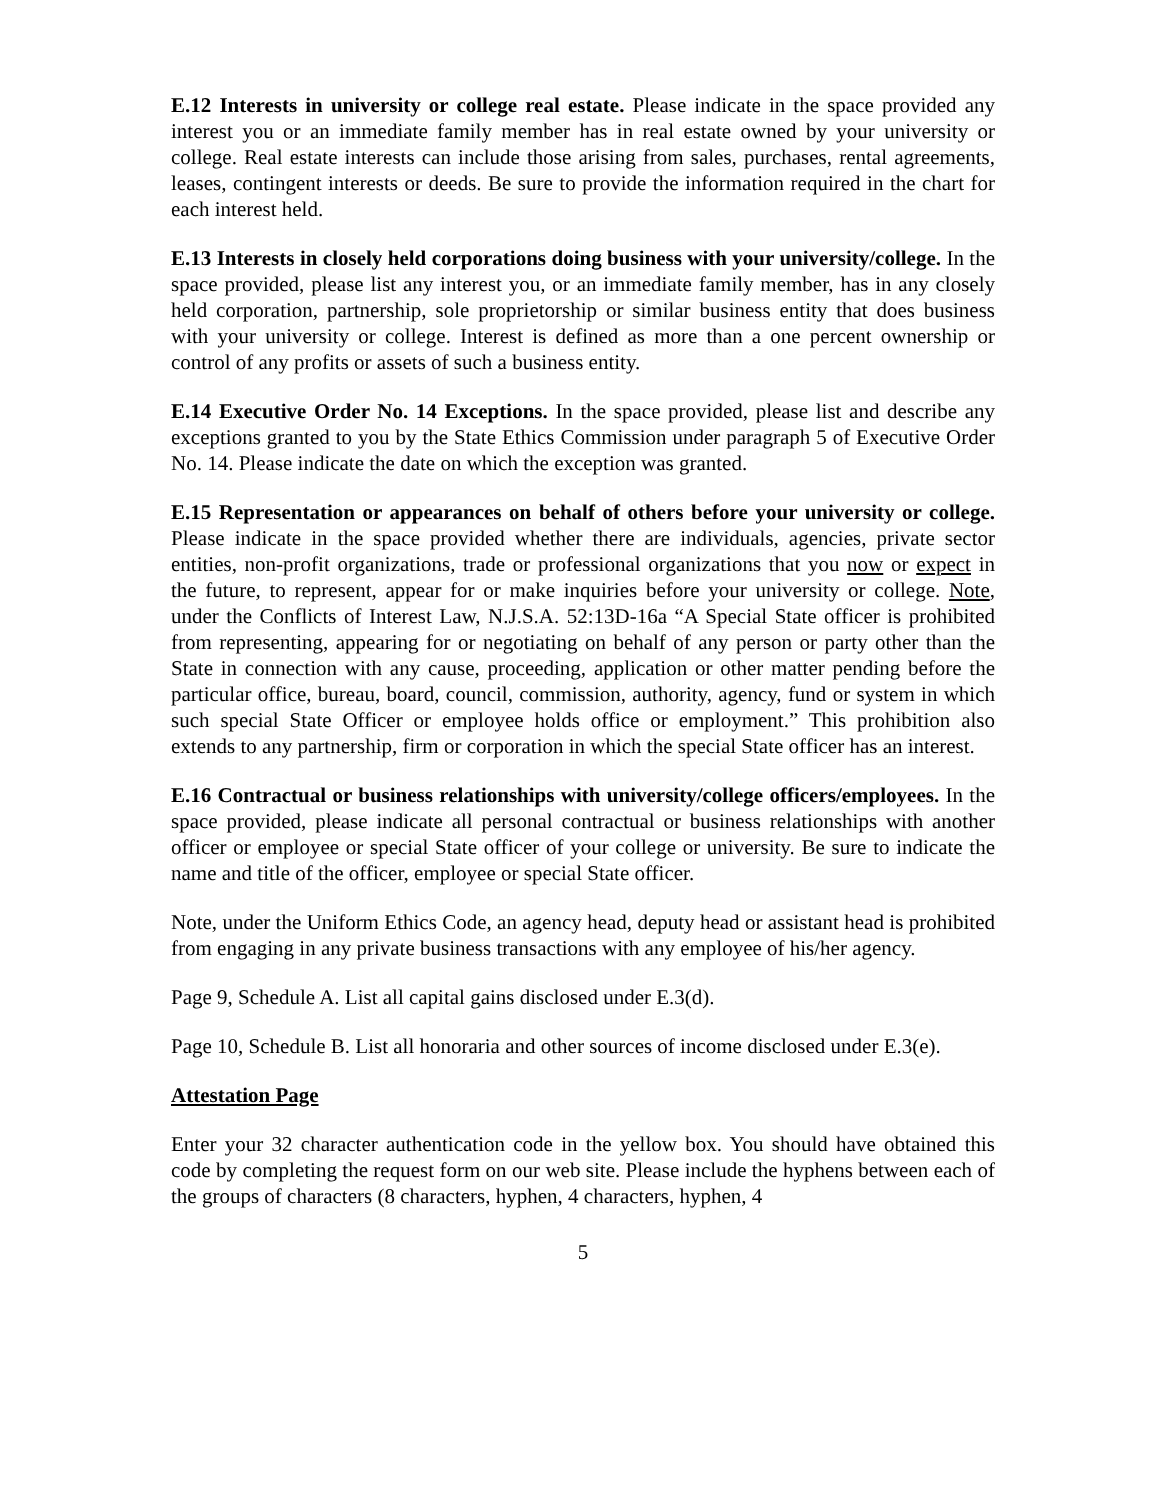E.12 Interests in university or college real estate. Please indicate in the space provided any interest you or an immediate family member has in real estate owned by your university or college. Real estate interests can include those arising from sales, purchases, rental agreements, leases, contingent interests or deeds. Be sure to provide the information required in the chart for each interest held.
E.13 Interests in closely held corporations doing business with your university/college. In the space provided, please list any interest you, or an immediate family member, has in any closely held corporation, partnership, sole proprietorship or similar business entity that does business with your university or college. Interest is defined as more than a one percent ownership or control of any profits or assets of such a business entity.
E.14 Executive Order No. 14 Exceptions. In the space provided, please list and describe any exceptions granted to you by the State Ethics Commission under paragraph 5 of Executive Order No. 14. Please indicate the date on which the exception was granted.
E.15 Representation or appearances on behalf of others before your university or college. Please indicate in the space provided whether there are individuals, agencies, private sector entities, non-profit organizations, trade or professional organizations that you now or expect in the future, to represent, appear for or make inquiries before your university or college. Note, under the Conflicts of Interest Law, N.J.S.A. 52:13D-16a “A Special State officer is prohibited from representing, appearing for or negotiating on behalf of any person or party other than the State in connection with any cause, proceeding, application or other matter pending before the particular office, bureau, board, council, commission, authority, agency, fund or system in which such special State Officer or employee holds office or employment.” This prohibition also extends to any partnership, firm or corporation in which the special State officer has an interest.
E.16 Contractual or business relationships with university/college officers/employees. In the space provided, please indicate all personal contractual or business relationships with another officer or employee or special State officer of your college or university. Be sure to indicate the name and title of the officer, employee or special State officer.
Note, under the Uniform Ethics Code, an agency head, deputy head or assistant head is prohibited from engaging in any private business transactions with any employee of his/her agency.
Page 9, Schedule A. List all capital gains disclosed under E.3(d).
Page 10, Schedule B. List all honoraria and other sources of income disclosed under E.3(e).
Attestation Page
Enter your 32 character authentication code in the yellow box. You should have obtained this code by completing the request form on our web site. Please include the hyphens between each of the groups of characters (8 characters, hyphen, 4 characters, hyphen, 4
5